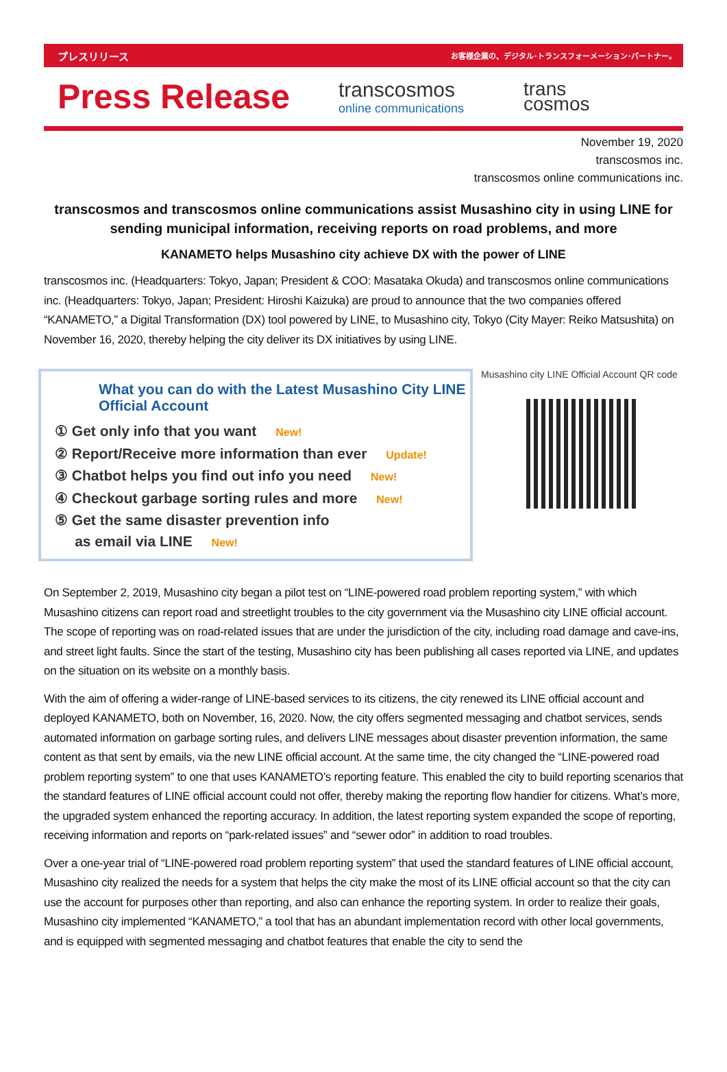プレスリリース お客様企業の、デジタル･トランスフォーメーション･パートナー。
Press Release
transcosmos
online communications
trans
cosmos
November 19, 2020
transcosmos inc.
transcosmos online communications inc.
transcosmos and transcosmos online communications assist Musashino city in using LINE for sending municipal information, receiving reports on road problems, and more
KANAMETO helps Musashino city achieve DX with the power of LINE
transcosmos inc. (Headquarters: Tokyo, Japan; President & COO: Masataka Okuda) and transcosmos online communications inc. (Headquarters: Tokyo, Japan; President: Hiroshi Kaizuka) are proud to announce that the two companies offered “KANAMETO,” a Digital Transformation (DX) tool powered by LINE, to Musashino city, Tokyo (City Mayer: Reiko Matsushita) on November 16, 2020, thereby helping the city deliver its DX initiatives by using LINE.
What you can do with the Latest Musashino City LINE Official Account
① Get only info that you want New!
② Report/Receive more information than ever Update!
③ Chatbot helps you find out info you need New!
④ Checkout garbage sorting rules and more New!
⑤ Get the same disaster prevention info
as email via LINE New!
Musashino city LINE Official Account QR code
On September 2, 2019, Musashino city began a pilot test on “LINE-powered road problem reporting system,” with which Musashino citizens can report road and streetlight troubles to the city government via the Musashino city LINE official account. The scope of reporting was on road-related issues that are under the jurisdiction of the city, including road damage and cave-ins, and street light faults. Since the start of the testing, Musashino city has been publishing all cases reported via LINE, and updates on the situation on its website on a monthly basis.
With the aim of offering a wider-range of LINE-based services to its citizens, the city renewed its LINE official account and deployed KANAMETO, both on November, 16, 2020. Now, the city offers segmented messaging and chatbot services, sends automated information on garbage sorting rules, and delivers LINE messages about disaster prevention information, the same content as that sent by emails, via the new LINE official account. At the same time, the city changed the “LINE-powered road problem reporting system” to one that uses KANAMETO’s reporting feature. This enabled the city to build reporting scenarios that the standard features of LINE official account could not offer, thereby making the reporting flow handier for citizens. What’s more, the upgraded system enhanced the reporting accuracy. In addition, the latest reporting system expanded the scope of reporting, receiving information and reports on “park-related issues” and “sewer odor” in addition to road troubles.
Over a one-year trial of “LINE-powered road problem reporting system” that used the standard features of LINE official account, Musashino city realized the needs for a system that helps the city make the most of its LINE official account so that the city can use the account for purposes other than reporting, and also can enhance the reporting system. In order to realize their goals, Musashino city implemented “KANAMETO,” a tool that has an abundant implementation record with other local governments, and is equipped with segmented messaging and chatbot features that enable the city to send the